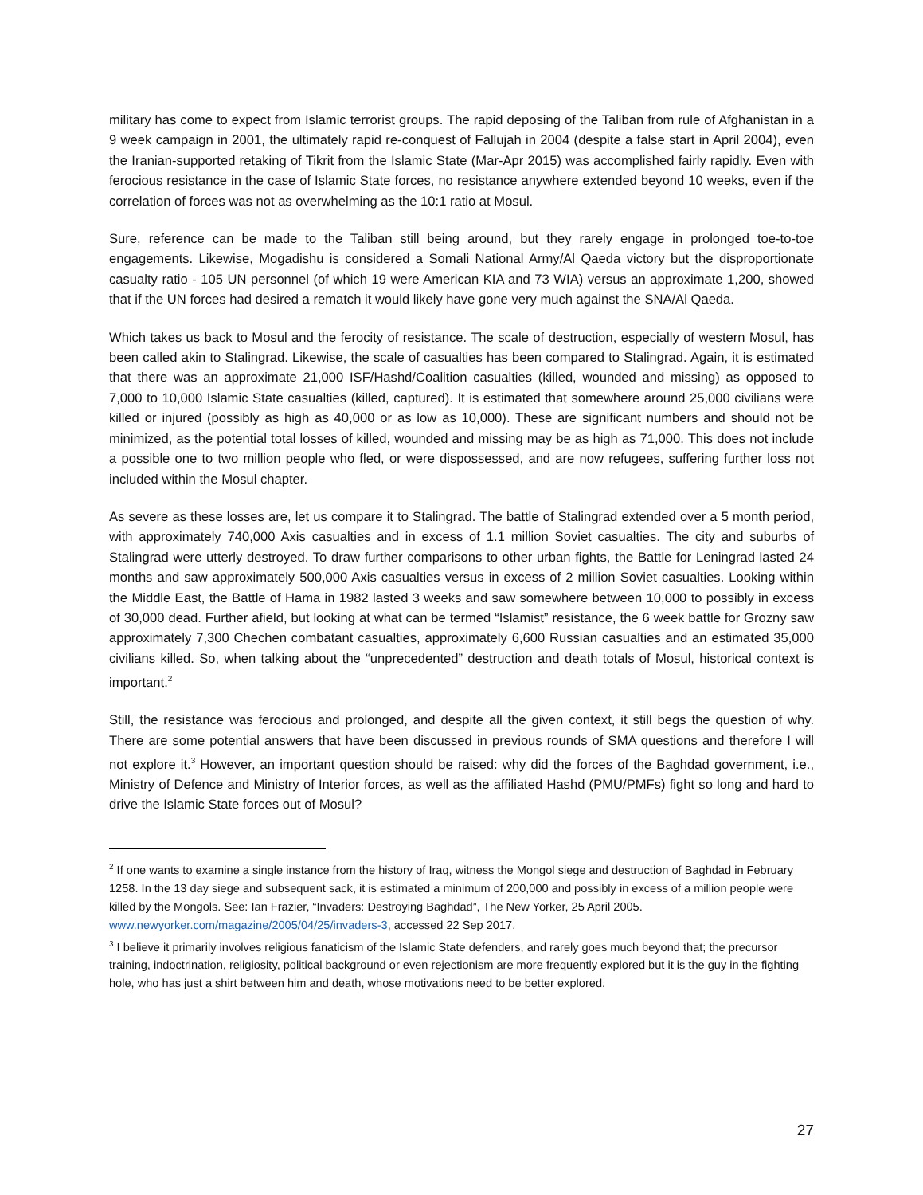military has come to expect from Islamic terrorist groups. The rapid deposing of the Taliban from rule of Afghanistan in a 9 week campaign in 2001, the ultimately rapid re-conquest of Fallujah in 2004 (despite a false start in April 2004), even the Iranian-supported retaking of Tikrit from the Islamic State (Mar-Apr 2015) was accomplished fairly rapidly. Even with ferocious resistance in the case of Islamic State forces, no resistance anywhere extended beyond 10 weeks, even if the correlation of forces was not as overwhelming as the 10:1 ratio at Mosul.
Sure, reference can be made to the Taliban still being around, but they rarely engage in prolonged toe-to-toe engagements. Likewise, Mogadishu is considered a Somali National Army/Al Qaeda victory but the disproportionate casualty ratio - 105 UN personnel (of which 19 were American KIA and 73 WIA) versus an approximate 1,200, showed that if the UN forces had desired a rematch it would likely have gone very much against the SNA/Al Qaeda.
Which takes us back to Mosul and the ferocity of resistance. The scale of destruction, especially of western Mosul, has been called akin to Stalingrad. Likewise, the scale of casualties has been compared to Stalingrad. Again, it is estimated that there was an approximate 21,000 ISF/Hashd/Coalition casualties (killed, wounded and missing) as opposed to 7,000 to 10,000 Islamic State casualties (killed, captured). It is estimated that somewhere around 25,000 civilians were killed or injured (possibly as high as 40,000 or as low as 10,000). These are significant numbers and should not be minimized, as the potential total losses of killed, wounded and missing may be as high as 71,000. This does not include a possible one to two million people who fled, or were dispossessed, and are now refugees, suffering further loss not included within the Mosul chapter.
As severe as these losses are, let us compare it to Stalingrad. The battle of Stalingrad extended over a 5 month period, with approximately 740,000 Axis casualties and in excess of 1.1 million Soviet casualties. The city and suburbs of Stalingrad were utterly destroyed. To draw further comparisons to other urban fights, the Battle for Leningrad lasted 24 months and saw approximately 500,000 Axis casualties versus in excess of 2 million Soviet casualties. Looking within the Middle East, the Battle of Hama in 1982 lasted 3 weeks and saw somewhere between 10,000 to possibly in excess of 30,000 dead. Further afield, but looking at what can be termed “Islamist” resistance, the 6 week battle for Grozny saw approximately 7,300 Chechen combatant casualties, approximately 6,600 Russian casualties and an estimated 35,000 civilians killed. So, when talking about the “unprecedented” destruction and death totals of Mosul, historical context is important.<sup>2</sup>
Still, the resistance was ferocious and prolonged, and despite all the given context, it still begs the question of why. There are some potential answers that have been discussed in previous rounds of SMA questions and therefore I will not explore it.<sup>3</sup> However, an important question should be raised: why did the forces of the Baghdad government, i.e., Ministry of Defence and Ministry of Interior forces, as well as the affiliated Hashd (PMU/PMFs) fight so long and hard to drive the Islamic State forces out of Mosul?
<sup>2</sup> If one wants to examine a single instance from the history of Iraq, witness the Mongol siege and destruction of Baghdad in February 1258. In the 13 day siege and subsequent sack, it is estimated a minimum of 200,000 and possibly in excess of a million people were killed by the Mongols. See: Ian Frazier, “Invaders: Destroying Baghdad”, The New Yorker, 25 April 2005. www.newyorker.com/magazine/2005/04/25/invaders-3, accessed 22 Sep 2017.
<sup>3</sup> I believe it primarily involves religious fanaticism of the Islamic State defenders, and rarely goes much beyond that; the precursor training, indoctrination, religiosity, political background or even rejectionism are more frequently explored but it is the guy in the fighting hole, who has just a shirt between him and death, whose motivations need to be better explored.
27